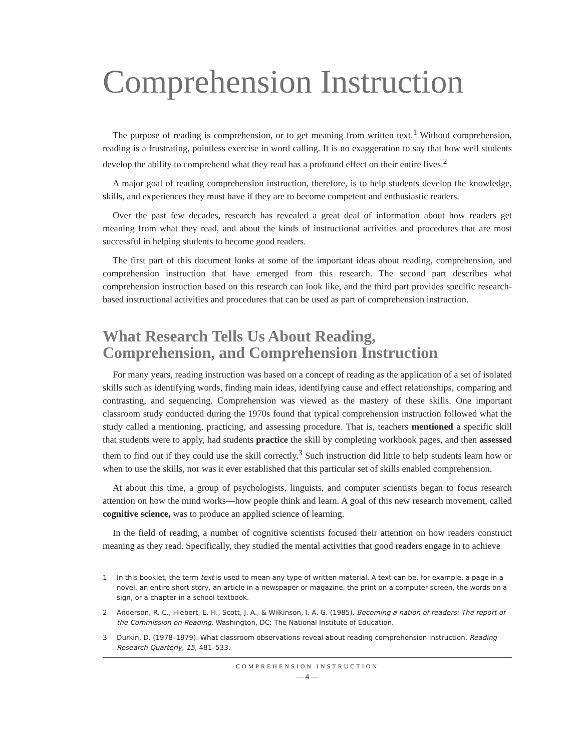Comprehension Instruction
The purpose of reading is comprehension, or to get meaning from written text.<sup>1</sup> Without comprehension, reading is a frustrating, pointless exercise in word calling. It is no exaggeration to say that how well students develop the ability to comprehend what they read has a profound effect on their entire lives.<sup>2</sup>
A major goal of reading comprehension instruction, therefore, is to help students develop the knowledge, skills, and experiences they must have if they are to become competent and enthusiastic readers.
Over the past few decades, research has revealed a great deal of information about how readers get meaning from what they read, and about the kinds of instructional activities and procedures that are most successful in helping students to become good readers.
The first part of this document looks at some of the important ideas about reading, comprehension, and comprehension instruction that have emerged from this research. The second part describes what comprehension instruction based on this research can look like, and the third part provides specific research-based instructional activities and procedures that can be used as part of comprehension instruction.
What Research Tells Us About Reading,
Comprehension, and Comprehension Instruction
For many years, reading instruction was based on a concept of reading as the application of a set of isolated skills such as identifying words, finding main ideas, identifying cause and effect relationships, comparing and contrasting, and sequencing. Comprehension was viewed as the mastery of these skills. One important classroom study conducted during the 1970s found that typical comprehension instruction followed what the study called a mentioning, practicing, and assessing procedure. That is, teachers mentioned a specific skill that students were to apply, had students practice the skill by completing workbook pages, and then assessed them to find out if they could use the skill correctly.<sup>3</sup> Such instruction did little to help students learn how or when to use the skills, nor was it ever established that this particular set of skills enabled comprehension.
At about this time, a group of psychologists, linguists, and computer scientists began to focus research attention on how the mind works—how people think and learn. A goal of this new research movement, called cognitive science, was to produce an applied science of learning.
In the field of reading, a number of cognitive scientists focused their attention on how readers construct meaning as they read. Specifically, they studied the mental activities that good readers engage in to achieve
1 In this booklet, the term text is used to mean any type of written material. A text can be, for example, a page in a novel, an entire short story, an article in a newspaper or magazine, the print on a computer screen, the words on a sign, or a chapter in a school textbook.
2 Anderson, R. C., Hiebert, E. H., Scott, J. A., & Wilkinson, I. A. G. (1985). Becoming a nation of readers: The report of the Commission on Reading. Washington, DC: The National Institute of Education.
3 Durkin, D. (1978–1979). What classroom observations reveal about reading comprehension instruction. Reading Research Quarterly, 15, 481–533.
COMPREHENSION INSTRUCTION
— 4 —